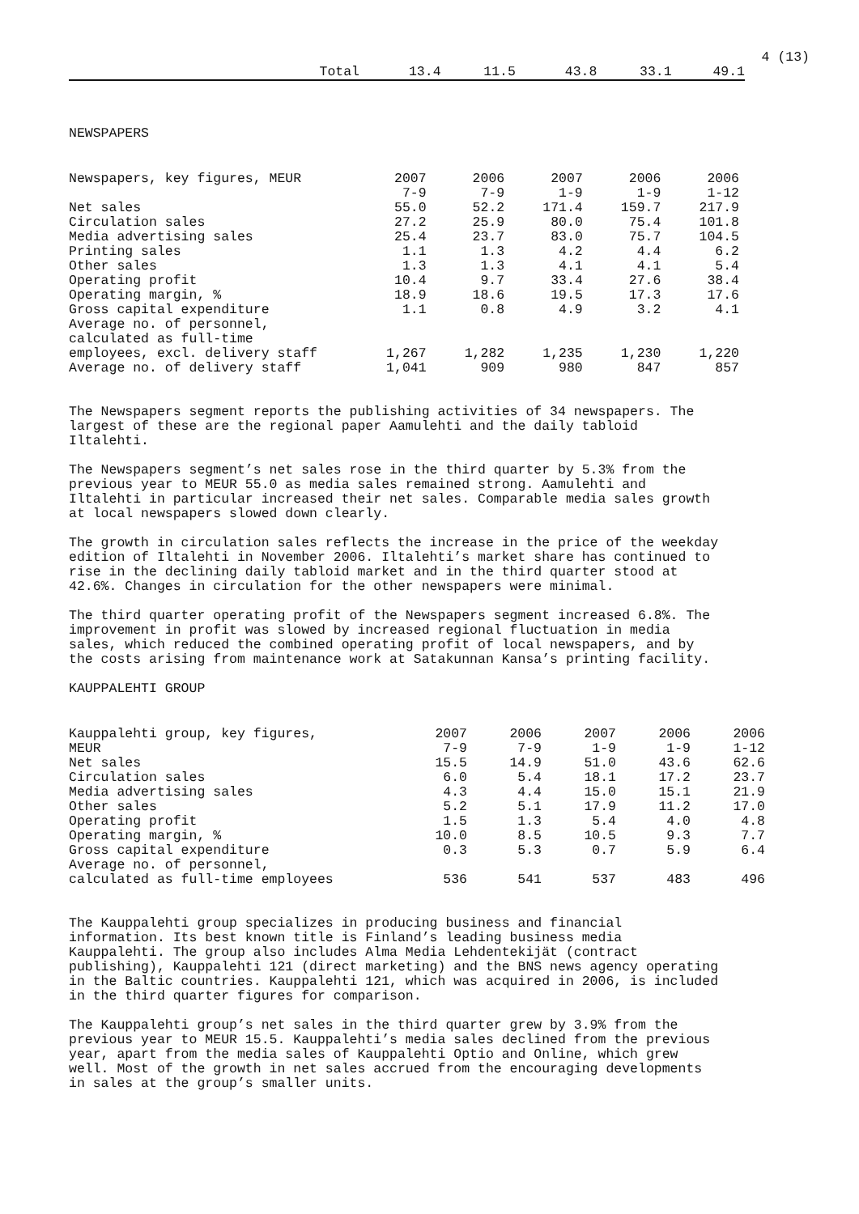4 (13)
| Total | 13.4 | 11.5 | 43.8 | 33.1 | 49.1 |
NEWSPAPERS
| Newspapers, key figures, MEUR | 2007 | 2006 | 2007 | 2006 | 2006 |
| | 7-9 | 7-9 | 1-9 | 1-9 | 1-12 |
| Net sales | 55.0 | 52.2 | 171.4 | 159.7 | 217.9 |
| Circulation sales | 27.2 | 25.9 | 80.0 | 75.4 | 101.8 |
| Media advertising sales | 25.4 | 23.7 | 83.0 | 75.7 | 104.5 |
| Printing sales | 1.1 | 1.3 | 4.2 | 4.4 | 6.2 |
| Other sales | 1.3 | 1.3 | 4.1 | 4.1 | 5.4 |
| Operating profit | 10.4 | 9.7 | 33.4 | 27.6 | 38.4 |
| Operating margin, % | 18.9 | 18.6 | 19.5 | 17.3 | 17.6 |
| Gross capital expenditure | 1.1 | 0.8 | 4.9 | 3.2 | 4.1 |
| Average no. of personnel, | | | | | |
| calculated as full-time | | | | | |
| employees, excl. delivery staff | 1,267 | 1,282 | 1,235 | 1,230 | 1,220 |
| Average no. of delivery staff | 1,041 | 909 | 980 | 847 | 857 |
The Newspapers segment reports the publishing activities of 34 newspapers. The
largest of these are the regional paper Aamulehti and the daily tabloid
Iltalehti.
The Newspapers segment’s net sales rose in the third quarter by 5.3% from the
previous year to MEUR 55.0 as media sales remained strong. Aamulehti and
Iltalehti in particular increased their net sales. Comparable media sales growth
at local newspapers slowed down clearly.
The growth in circulation sales reflects the increase in the price of the weekday
edition of Iltalehti in November 2006. Iltalehti’s market share has continued to
rise in the declining daily tabloid market and in the third quarter stood at
42.6%. Changes in circulation for the other newspapers were minimal.
The third quarter operating profit of the Newspapers segment increased 6.8%. The
improvement in profit was slowed by increased regional fluctuation in media
sales, which reduced the combined operating profit of local newspapers, and by
the costs arising from maintenance work at Satakunnan Kansa’s printing facility.
KAUPPALEHTI GROUP
| Kauppalehti group, key figures, | 2007 | 2006 | 2007 | 2006 | 2006 |
| MEUR | 7-9 | 7-9 | 1-9 | 1-9 | 1-12 |
| Net sales | 15.5 | 14.9 | 51.0 | 43.6 | 62.6 |
| Circulation sales | 6.0 | 5.4 | 18.1 | 17.2 | 23.7 |
| Media advertising sales | 4.3 | 4.4 | 15.0 | 15.1 | 21.9 |
| Other sales | 5.2 | 5.1 | 17.9 | 11.2 | 17.0 |
| Operating profit | 1.5 | 1.3 | 5.4 | 4.0 | 4.8 |
| Operating margin, % | 10.0 | 8.5 | 10.5 | 9.3 | 7.7 |
| Gross capital expenditure | 0.3 | 5.3 | 0.7 | 5.9 | 6.4 |
| Average no. of personnel, | | | | | |
| calculated as full-time employees | 536 | 541 | 537 | 483 | 496 |
The Kauppalehti group specializes in producing business and financial
information. Its best known title is Finland’s leading business media
Kauppalehti. The group also includes Alma Media Lehdentekijät (contract
publishing), Kauppalehti 121 (direct marketing) and the BNS news agency operating
in the Baltic countries. Kauppalehti 121, which was acquired in 2006, is included
in the third quarter figures for comparison.
The Kauppalehti group’s net sales in the third quarter grew by 3.9% from the
previous year to MEUR 15.5. Kauppalehti’s media sales declined from the previous
year, apart from the media sales of Kauppalehti Optio and Online, which grew
well. Most of the growth in net sales accrued from the encouraging developments
in sales at the group’s smaller units.